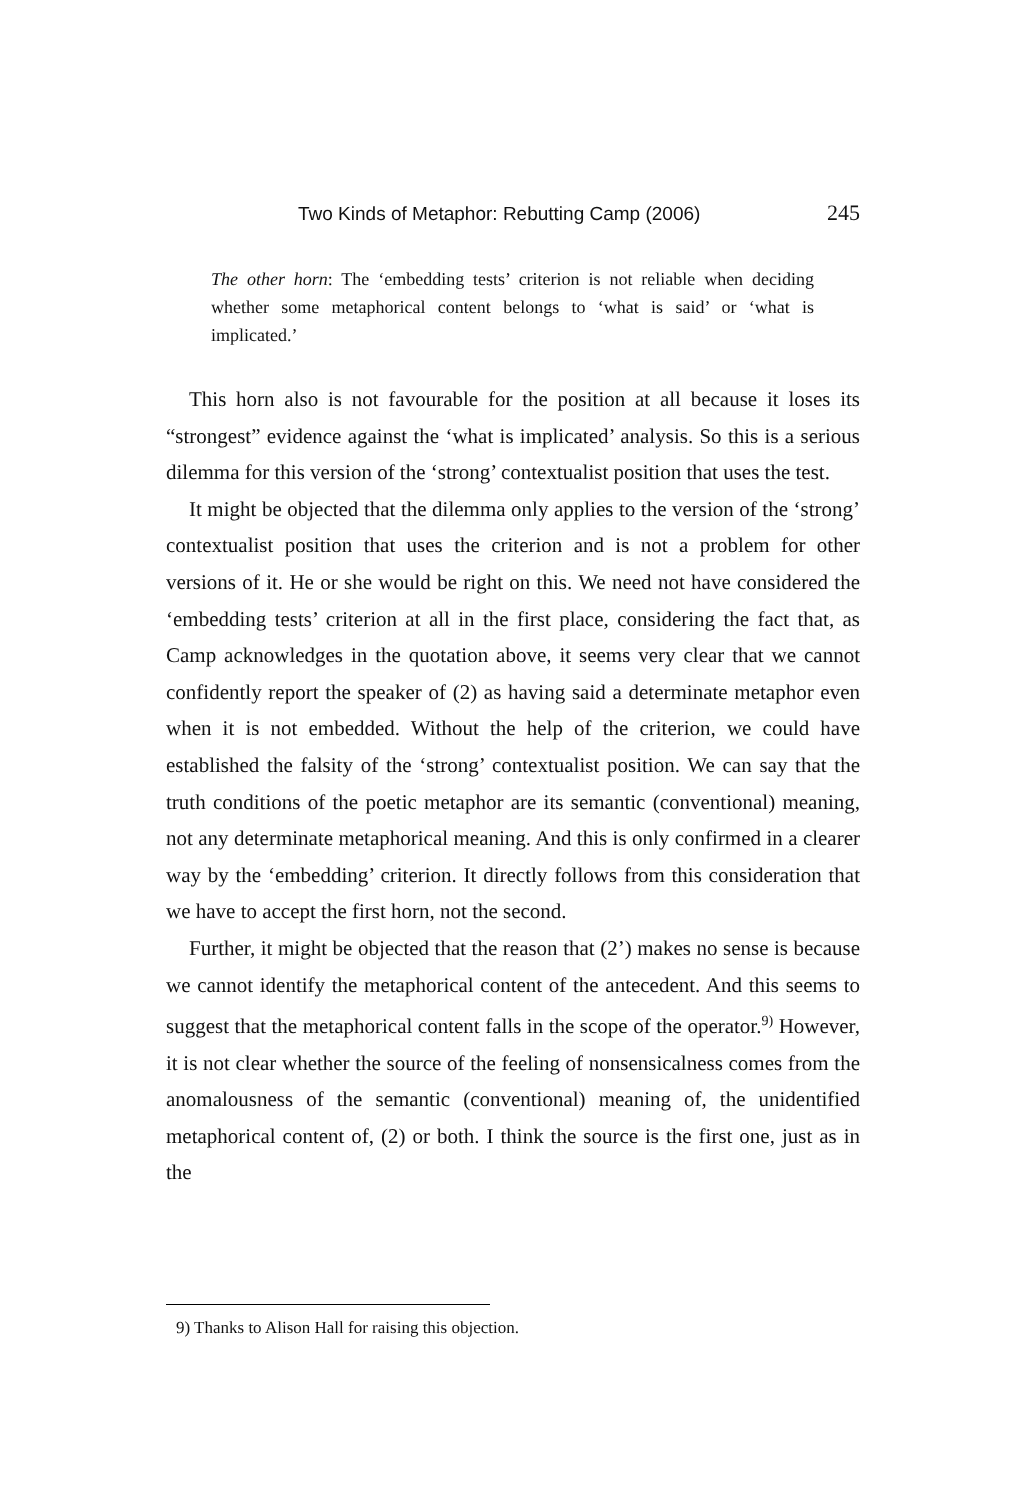Two Kinds of Metaphor: Rebutting Camp (2006) 245
The other horn: The ‘embedding tests’ criterion is not reliable when deciding whether some metaphorical content belongs to ‘what is said’ or ‘what is implicated.’
This horn also is not favourable for the position at all because it loses its “strongest” evidence against the ‘what is implicated’ analysis. So this is a serious dilemma for this version of the ‘strong’ contextualist position that uses the test.
It might be objected that the dilemma only applies to the version of the ‘strong’ contextualist position that uses the criterion and is not a problem for other versions of it. He or she would be right on this. We need not have considered the ‘embedding tests’ criterion at all in the first place, considering the fact that, as Camp acknowledges in the quotation above, it seems very clear that we cannot confidently report the speaker of (2) as having said a determinate metaphor even when it is not embedded. Without the help of the criterion, we could have established the falsity of the ‘strong’ contextualist position. We can say that the truth conditions of the poetic metaphor are its semantic (conventional) meaning, not any determinate metaphorical meaning. And this is only confirmed in a clearer way by the ‘embedding’ criterion. It directly follows from this consideration that we have to accept the first horn, not the second.
Further, it might be objected that the reason that (2’) makes no sense is because we cannot identify the metaphorical content of the antecedent. And this seems to suggest that the metaphorical content falls in the scope of the operator.<sup>9)</sup> However, it is not clear whether the source of the feeling of nonsensicalness comes from the anomalousness of the semantic (conventional) meaning of, the unidentified metaphorical content of, (2) or both. I think the source is the first one, just as in the
9) Thanks to Alison Hall for raising this objection.